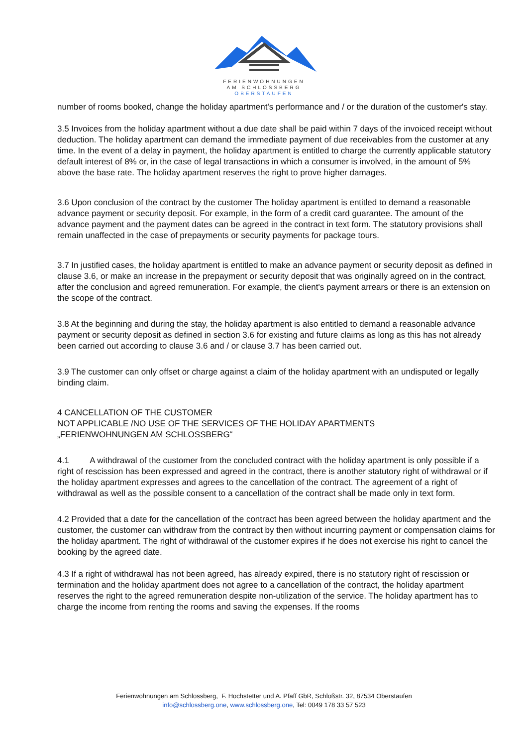FERIENWOHNUNGEN
AM SCHLOSSBERG
OBERSTAUFEN
number of rooms booked, change the holiday apartment's performance and / or the duration of the customer's stay.
3.5 Invoices from the holiday apartment without a due date shall be paid within 7 days of the invoiced receipt without deduction. The holiday apartment can demand the immediate payment of due receivables from the customer at any time. In the event of a delay in payment, the holiday apartment is entitled to charge the currently applicable statutory default interest of 8% or, in the case of legal transactions in which a consumer is involved, in the amount of 5% above the base rate. The holiday apartment reserves the right to prove higher damages.
3.6 Upon conclusion of the contract by the customer The holiday apartment is entitled to demand a reasonable advance payment or security deposit. For example, in the form of a credit card guarantee. The amount of the advance payment and the payment dates can be agreed in the contract in text form. The statutory provisions shall remain unaffected in the case of prepayments or security payments for package tours.
3.7 In justified cases, the holiday apartment is entitled to make an advance payment or security deposit as defined in clause 3.6, or make an increase in the prepayment or security deposit that was originally agreed on in the contract, after the conclusion and agreed remuneration. For example, the client's payment arrears or there is an extension on the scope of the contract.
3.8 At the beginning and during the stay, the holiday apartment is also entitled to demand a reasonable advance payment or security deposit as defined in section 3.6 for existing and future claims as long as this has not already been carried out according to clause 3.6 and / or clause 3.7 has been carried out.
3.9 The customer can only offset or charge against a claim of the holiday apartment with an undisputed or legally binding claim.
4 CANCELLATION OF THE CUSTOMER
NOT APPLICABLE /NO USE OF THE SERVICES OF THE HOLIDAY APARTMENTS
„FERIENWOHNUNGEN AM SCHLOSSBERG“
4.1 A withdrawal of the customer from the concluded contract with the holiday apartment is only possible if a right of rescission has been expressed and agreed in the contract, there is another statutory right of withdrawal or if the holiday apartment expresses and agrees to the cancellation of the contract. The agreement of a right of withdrawal as well as the possible consent to a cancellation of the contract shall be made only in text form.
4.2 Provided that a date for the cancellation of the contract has been agreed between the holiday apartment and the customer, the customer can withdraw from the contract by then without incurring payment or compensation claims for the holiday apartment. The right of withdrawal of the customer expires if he does not exercise his right to cancel the booking by the agreed date.
4.3 If a right of withdrawal has not been agreed, has already expired, there is no statutory right of rescission or termination and the holiday apartment does not agree to a cancellation of the contract, the holiday apartment reserves the right to the agreed remuneration despite non-utilization of the service. The holiday apartment has to charge the income from renting the rooms and saving the expenses. If the rooms
Ferienwohnungen am Schlossberg, F. Hochstetter und A. Pfaff GbR, Schloßstr. 32, 87534 Oberstaufen
info@schlossberg.one, www.schlossberg.one, Tel: 0049 178 33 57 523